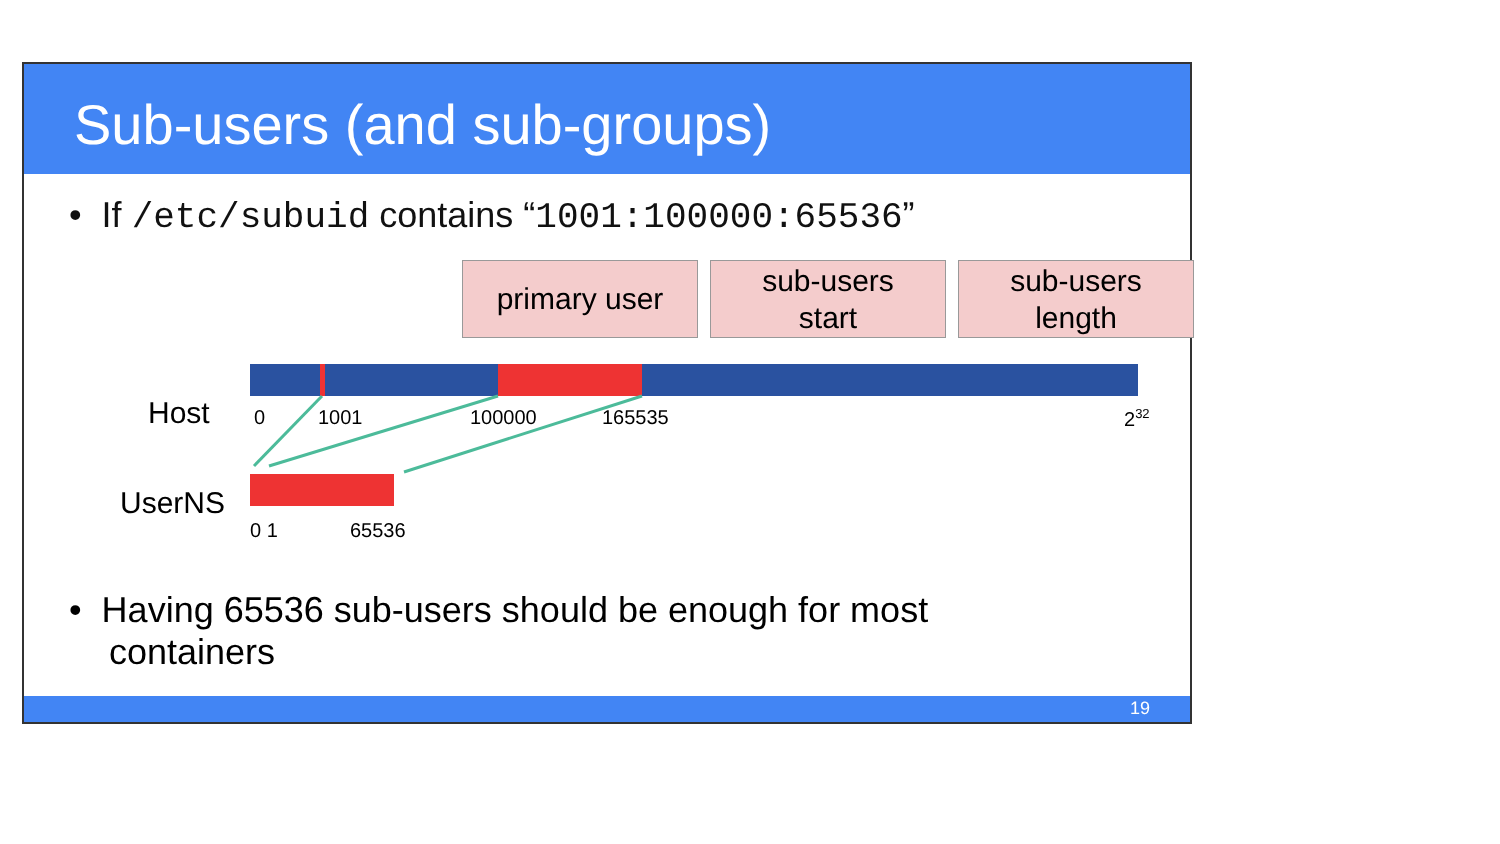Sub-users (and sub-groups)
• If /etc/subuid contains “1001:100000:65536”
primary user
sub-users
start
sub-users
length
Host 0 1001 100000 165535 2<sup>32</sup>
UserNS
0 1 65536
• Having 65536 sub-users should be enough for most
containers
19